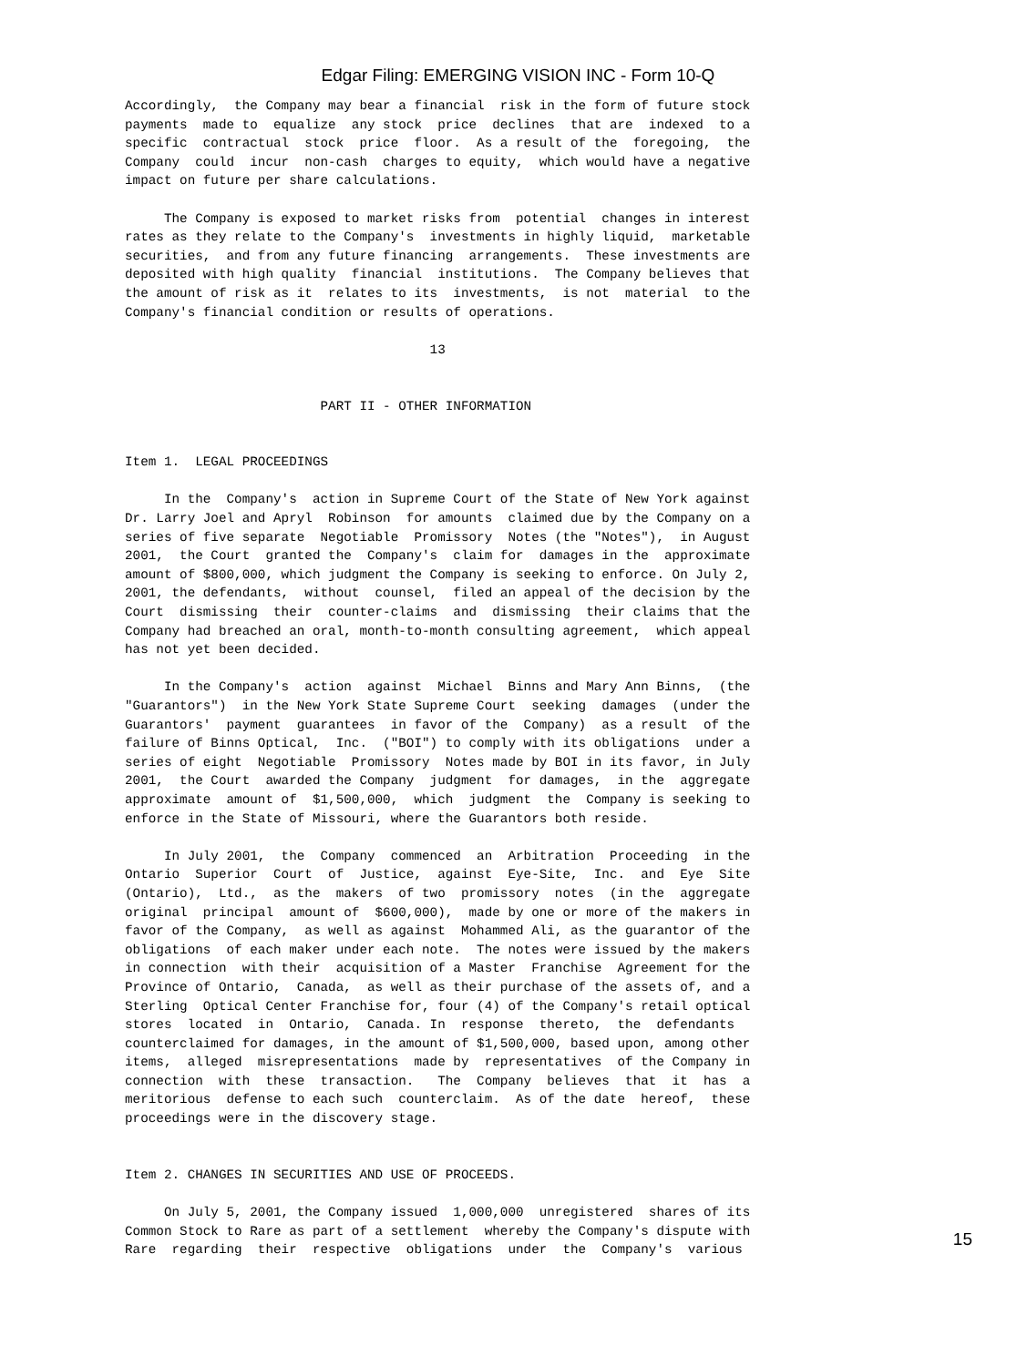Edgar Filing: EMERGING VISION INC - Form 10-Q
Accordingly,  the Company may bear a financial  risk in the form of future stock
payments  made to  equalize  any stock  price  declines  that are  indexed  to a
specific  contractual  stock  price  floor.  As a result of the  foregoing,  the
Company  could  incur  non-cash  charges to equity,  which would have a negative
impact on future per share calculations.

     The Company is exposed to market risks from  potential  changes in interest
rates as they relate to the Company's  investments in highly liquid,  marketable
securities,  and from any future financing  arrangements.  These investments are
deposited with high quality  financial  institutions.  The Company believes that
the amount of risk as it  relates to its  investments,  is not  material  to the
Company's financial condition or results of operations.

                                       13


                         PART II - OTHER INFORMATION


Item 1.  LEGAL PROCEEDINGS

     In the  Company's  action in Supreme Court of the State of New York against
Dr. Larry Joel and Apryl  Robinson  for amounts  claimed due by the Company on a
series of five separate  Negotiable  Promissory  Notes (the "Notes"),  in August
2001,  the Court  granted the  Company's  claim for  damages in the  approximate
amount of $800,000, which judgment the Company is seeking to enforce. On July 2,
2001, the defendants,  without  counsel,  filed an appeal of the decision by the
Court  dismissing  their  counter-claims  and  dismissing  their claims that the
Company had breached an oral, month-to-month consulting agreement,  which appeal
has not yet been decided.

     In the Company's  action  against  Michael  Binns and Mary Ann Binns,  (the
"Guarantors")  in the New York State Supreme Court  seeking  damages  (under the
Guarantors'  payment  guarantees  in favor of the  Company)  as a result  of the
failure of Binns Optical,  Inc.  ("BOI") to comply with its obligations  under a
series of eight  Negotiable  Promissory  Notes made by BOI in its favor, in July
2001,  the Court  awarded the Company  judgment  for damages,  in the  aggregate
approximate  amount of  $1,500,000,  which  judgment  the  Company is seeking to
enforce in the State of Missouri, where the Guarantors both reside.

     In July 2001,  the  Company  commenced  an  Arbitration  Proceeding  in the
Ontario  Superior  Court  of  Justice,  against  Eye-Site,  Inc.  and  Eye  Site
(Ontario),  Ltd.,  as the  makers  of two  promissory  notes  (in the  aggregate
original  principal  amount of  $600,000),  made by one or more of the makers in
favor of the Company,  as well as against  Mohammed Ali, as the guarantor of the
obligations  of each maker under each note.  The notes were issued by the makers
in connection  with their  acquisition of a Master  Franchise  Agreement for the
Province of Ontario,  Canada,  as well as their purchase of the assets of, and a
Sterling  Optical Center Franchise for, four (4) of the Company's retail optical
stores  located  in  Ontario,  Canada. In  response  thereto,  the  defendants
counterclaimed for damages, in the amount of $1,500,000, based upon, among other
items,  alleged  misrepresentations  made by  representatives  of the Company in
connection  with  these  transaction.   The  Company  believes  that  it  has  a
meritorious  defense to each such  counterclaim.  As of the date  hereof,  these
proceedings were in the discovery stage.


Item 2. CHANGES IN SECURITIES AND USE OF PROCEEDS.

     On July 5, 2001, the Company issued  1,000,000  unregistered  shares of its
Common Stock to Rare as part of a settlement  whereby the Company's dispute with
Rare  regarding  their  respective  obligations  under  the  Company's  various
15